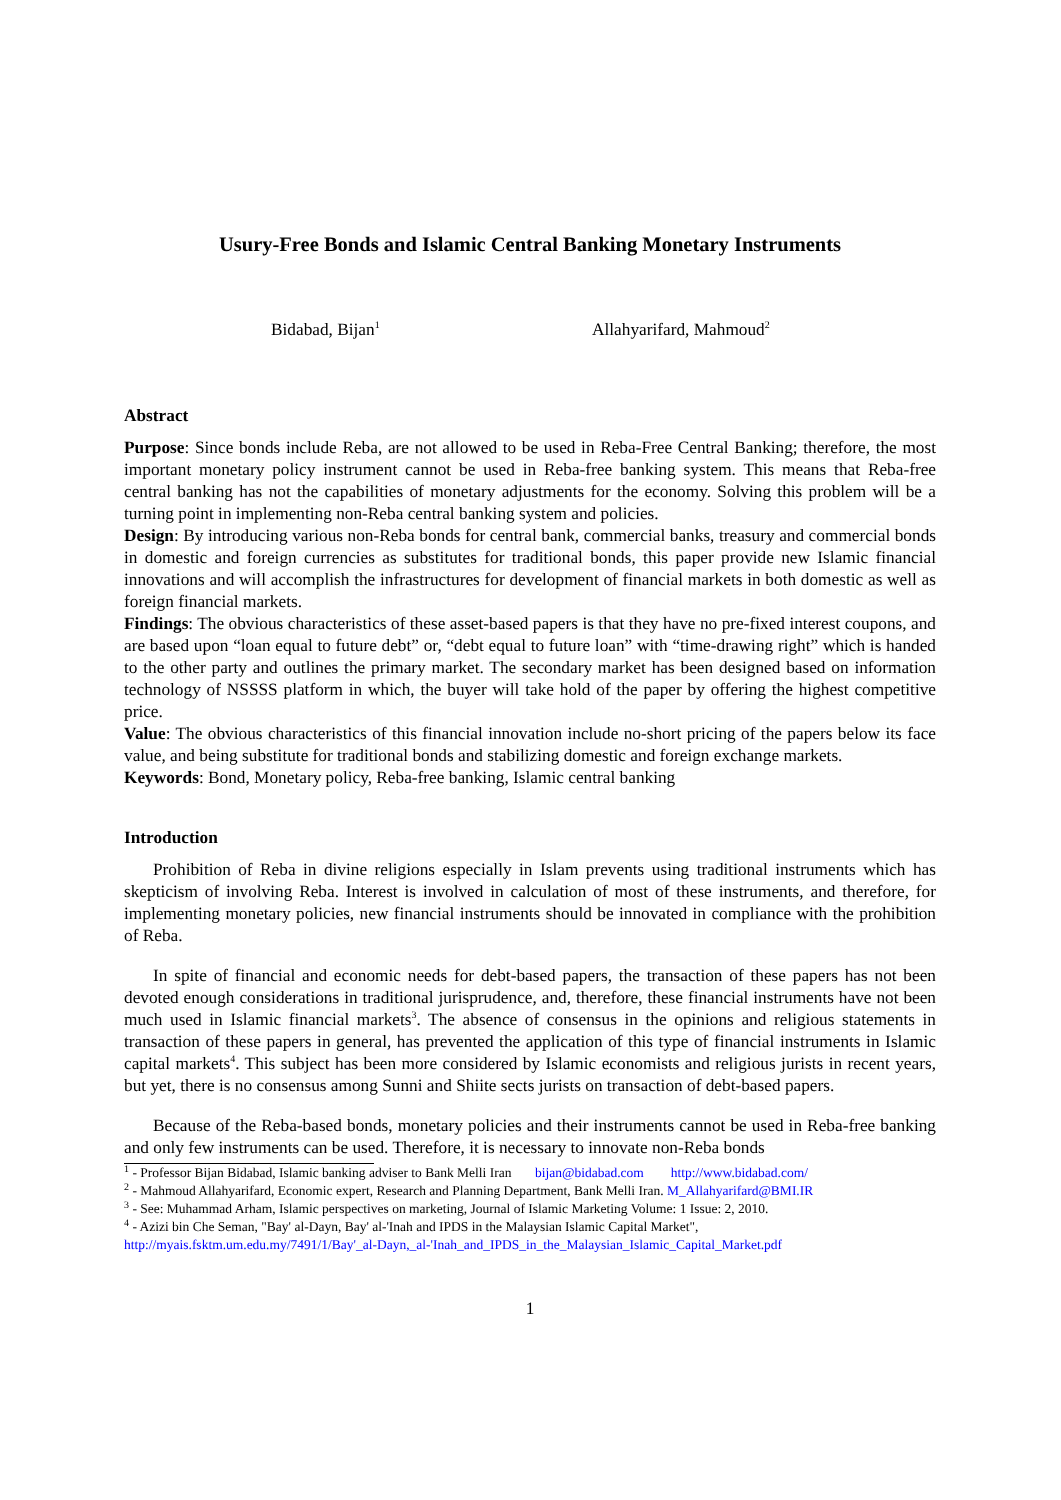Usury-Free Bonds and Islamic Central Banking Monetary Instruments
Bidabad, Bijan<sup>1</sup> Allahyarifard, Mahmoud<sup>2</sup>
Abstract
Purpose: Since bonds include Reba, are not allowed to be used in Reba-Free Central Banking; therefore, the most important monetary policy instrument cannot be used in Reba-free banking system. This means that Reba-free central banking has not the capabilities of monetary adjustments for the economy. Solving this problem will be a turning point in implementing non-Reba central banking system and policies.
Design: By introducing various non-Reba bonds for central bank, commercial banks, treasury and commercial bonds in domestic and foreign currencies as substitutes for traditional bonds, this paper provide new Islamic financial innovations and will accomplish the infrastructures for development of financial markets in both domestic as well as foreign financial markets.
Findings: The obvious characteristics of these asset-based papers is that they have no pre-fixed interest coupons, and are based upon “loan equal to future debt” or, “debt equal to future loan” with “time-drawing right” which is handed to the other party and outlines the primary market. The secondary market has been designed based on information technology of NSSSS platform in which, the buyer will take hold of the paper by offering the highest competitive price.
Value: The obvious characteristics of this financial innovation include no-short pricing of the papers below its face value, and being substitute for traditional bonds and stabilizing domestic and foreign exchange markets.
Keywords: Bond, Monetary policy, Reba-free banking, Islamic central banking
Introduction
Prohibition of Reba in divine religions especially in Islam prevents using traditional instruments which has skepticism of involving Reba. Interest is involved in calculation of most of these instruments, and therefore, for implementing monetary policies, new financial instruments should be innovated in compliance with the prohibition of Reba.
In spite of financial and economic needs for debt-based papers, the transaction of these papers has not been devoted enough considerations in traditional jurisprudence, and, therefore, these financial instruments have not been much used in Islamic financial markets<sup>3</sup>. The absence of consensus in the opinions and religious statements in transaction of these papers in general, has prevented the application of this type of financial instruments in Islamic capital markets<sup>4</sup>. This subject has been more considered by Islamic economists and religious jurists in recent years, but yet, there is no consensus among Sunni and Shiite sects jurists on transaction of debt-based papers.
Because of the Reba-based bonds, monetary policies and their instruments cannot be used in Reba-free banking and only few instruments can be used. Therefore, it is necessary to innovate non-Reba bonds
<sup>1</sup> - Professor Bijan Bidabad, Islamic banking adviser to Bank Melli Iran bijan@bidabad.com http://www.bidabad.com/
<sup>2</sup> - Mahmoud Allahyarifard, Economic expert, Research and Planning Department, Bank Melli Iran. M_Allahyarifard@BMI.IR
<sup>3</sup> - See: Muhammad Arham, Islamic perspectives on marketing, Journal of Islamic Marketing Volume: 1 Issue: 2, 2010.
<sup>4</sup> - Azizi bin Che Seman, "Bay' al-Dayn, Bay' al-'Inah and IPDS in the Malaysian Islamic Capital Market",
http://myais.fsktm.um.edu.my/7491/1/Bay'_al-Dayn,_al-'Inah_and_IPDS_in_the_Malaysian_Islamic_Capital_Market.pdf
1